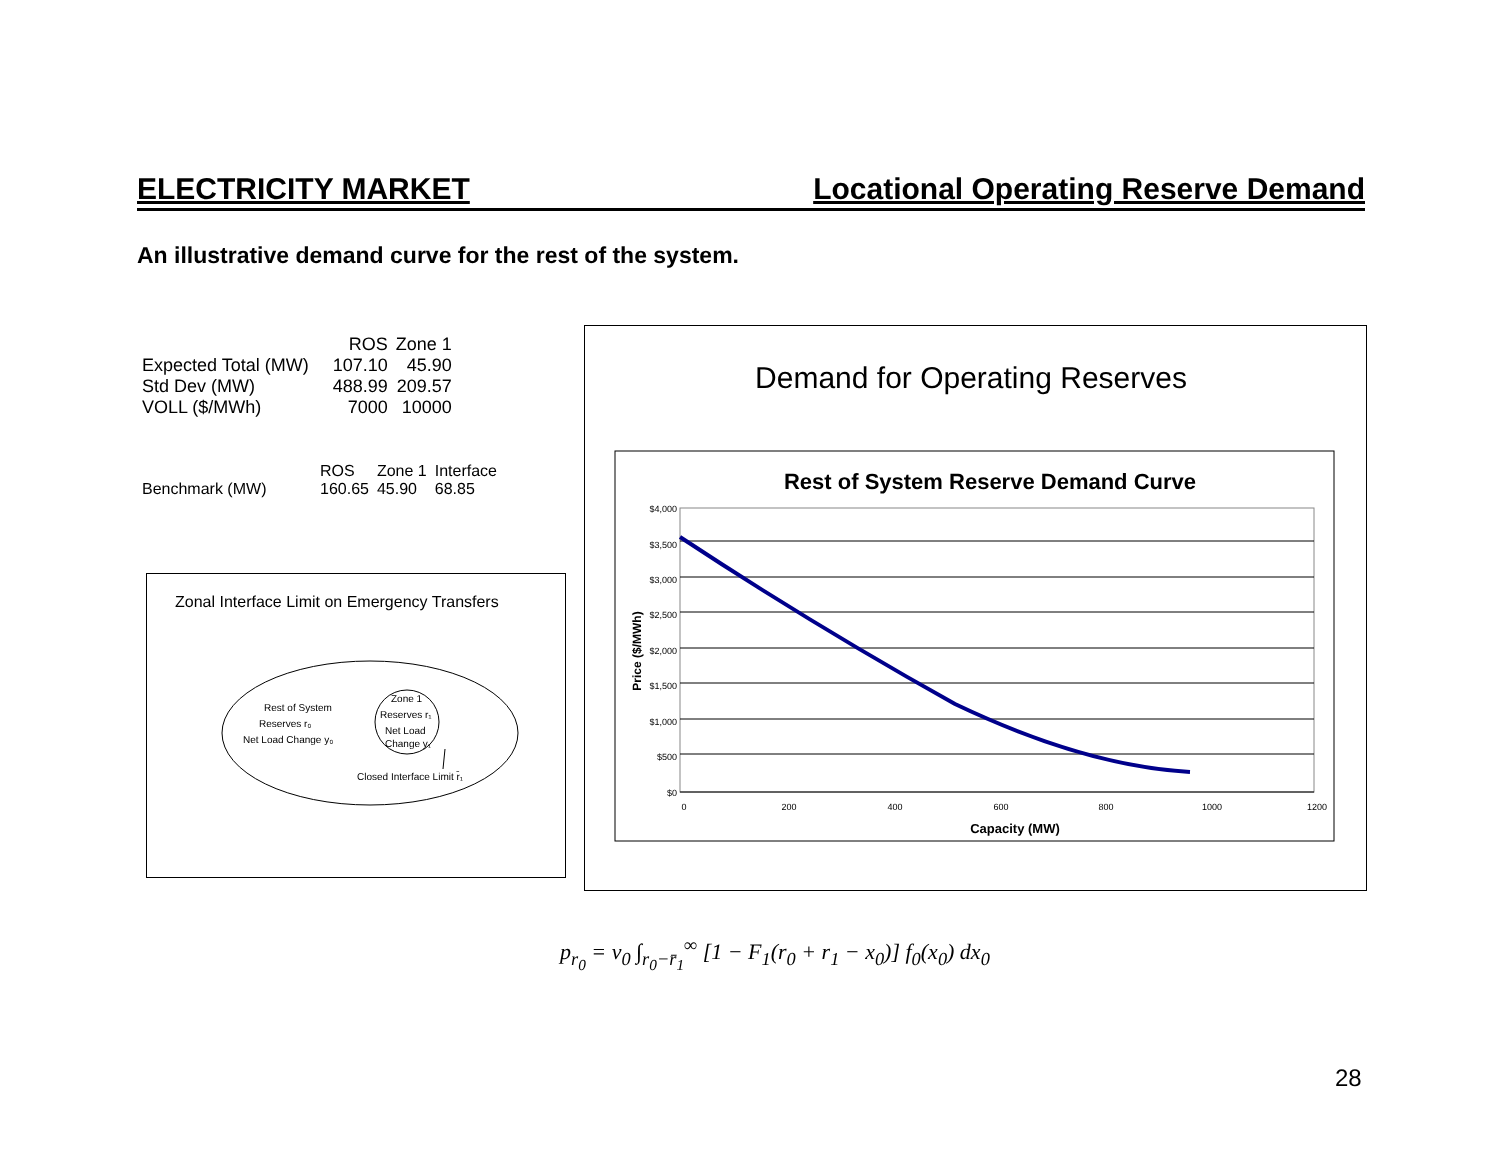ELECTRICITY MARKET Locational Operating Reserve Demand
An illustrative demand curve for the rest of the system.
| | ROS | Zone 1 |
| Expected Total (MW) | 107.10 | 45.90 |
| Std Dev (MW) | 488.99 | 209.57 |
| VOLL ($/MWh) | 7000 | 10000 |
| | ROS | Zone 1 | Interface |
| Benchmark (MW) | 160.65 | 45.90 | 68.85 |
Zonal Interface Limit on Emergency Transfers
Rest of System
Reserves r₀
Net Load Change y₀
Zone 1
Reserves r₁
Net Load
Change y₁
Closed Interface Limit r̄₁
Demand for Operating Reserves
Rest of System Reserve Demand Curve
$4,000
$3,500
$3,000
$2,500
$2,000
$1,500
$1,000
$500
$0
0
200
400
600
800
1000
1200
Capacity (MW)
Price ($/MWh)
p<sub>r<sub>0</sub></sub> = v<sub>0</sub> ∫<sub>r<sub>0</sub>−r̄<sub>1</sub></sub><sup>∞</sup> [1 − F<sub>1</sub>(r<sub>0</sub> + r<sub>1</sub> − x<sub>0</sub>)] f<sub>0</sub>(x<sub>0</sub>) dx<sub>0</sub>
28